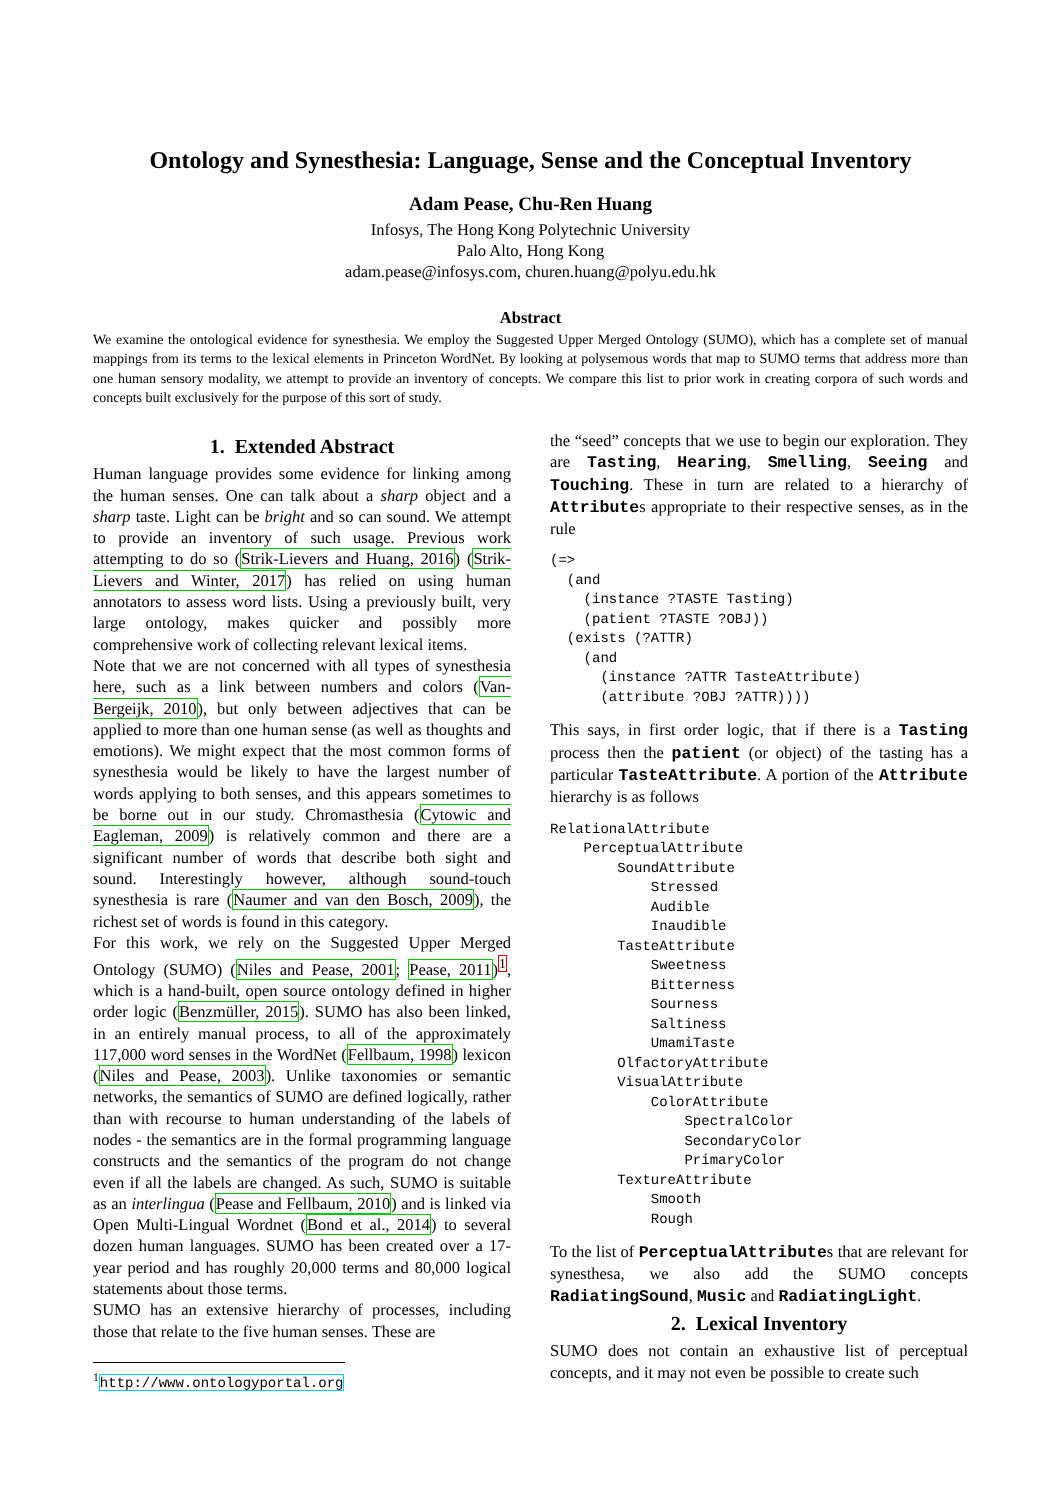Ontology and Synesthesia: Language, Sense and the Conceptual Inventory
Adam Pease, Chu-Ren Huang
Infosys, The Hong Kong Polytechnic University
Palo Alto, Hong Kong
adam.pease@infosys.com, churen.huang@polyu.edu.hk
Abstract
We examine the ontological evidence for synesthesia. We employ the Suggested Upper Merged Ontology (SUMO), which has a complete set of manual mappings from its terms to the lexical elements in Princeton WordNet. By looking at polysemous words that map to SUMO terms that address more than one human sensory modality, we attempt to provide an inventory of concepts. We compare this list to prior work in creating corpora of such words and concepts built exclusively for the purpose of this sort of study.
1. Extended Abstract
Human language provides some evidence for linking among the human senses. One can talk about a sharp object and a sharp taste. Light can be bright and so can sound. We attempt to provide an inventory of such usage. Previous work attempting to do so (Strik-Lievers and Huang, 2016) (Strik-Lievers and Winter, 2017) has relied on using human annotators to assess word lists. Using a previously built, very large ontology, makes quicker and possibly more comprehensive work of collecting relevant lexical items.
Note that we are not concerned with all types of synesthesia here, such as a link between numbers and colors (Van-Bergeijk, 2010), but only between adjectives that can be applied to more than one human sense (as well as thoughts and emotions). We might expect that the most common forms of synesthesia would be likely to have the largest number of words applying to both senses, and this appears sometimes to be borne out in our study. Chromasthesia (Cytowic and Eagleman, 2009) is relatively common and there are a significant number of words that describe both sight and sound. Interestingly however, although sound-touch synesthesia is rare (Naumer and van den Bosch, 2009), the richest set of words is found in this category.
For this work, we rely on the Suggested Upper Merged Ontology (SUMO) (Niles and Pease, 2001; Pease, 2011)<sup>1</sup>, which is a hand-built, open source ontology defined in higher order logic (Benzmüller, 2015). SUMO has also been linked, in an entirely manual process, to all of the approximately 117,000 word senses in the WordNet (Fellbaum, 1998) lexicon (Niles and Pease, 2003). Unlike taxonomies or semantic networks, the semantics of SUMO are defined logically, rather than with recourse to human understanding of the labels of nodes - the semantics are in the formal programming language constructs and the semantics of the program do not change even if all the labels are changed. As such, SUMO is suitable as an interlingua (Pease and Fellbaum, 2010) and is linked via Open Multi-Lingual Wordnet (Bond et al., 2014) to several dozen human languages. SUMO has been created over a 17-year period and has roughly 20,000 terms and 80,000 logical statements about those terms.
SUMO has an extensive hierarchy of processes, including those that relate to the five human senses. These are
<sup>1</sup> http://www.ontologyportal.org
the “seed” concepts that we use to begin our exploration. They are Tasting, Hearing, Smelling, Seeing and Touching. These in turn are related to a hierarchy of Attributes appropriate to their respective senses, as in the rule
(=>
  (and
    (instance ?TASTE Tasting)
    (patient ?TASTE ?OBJ))
  (exists (?ATTR)
    (and
      (instance ?ATTR TasteAttribute)
      (attribute ?OBJ ?ATTR))))
This says, in first order logic, that if there is a Tasting process then the patient (or object) of the tasting has a particular TasteAttribute. A portion of the Attribute hierarchy is as follows
RelationalAttribute
    PerceptualAttribute
        SoundAttribute
            Stressed
            Audible
            Inaudible
        TasteAttribute
            Sweetness
            Bitterness
            Sourness
            Saltiness
            UmamiTaste
        OlfactoryAttribute
        VisualAttribute
            ColorAttribute
                SpectralColor
                SecondaryColor
                PrimaryColor
        TextureAttribute
            Smooth
            Rough
To the list of PerceptualAttributes that are relevant for synesthesa, we also add the SUMO concepts RadiatingSound, Music and RadiatingLight.
2. Lexical Inventory
SUMO does not contain an exhaustive list of perceptual concepts, and it may not even be possible to create such